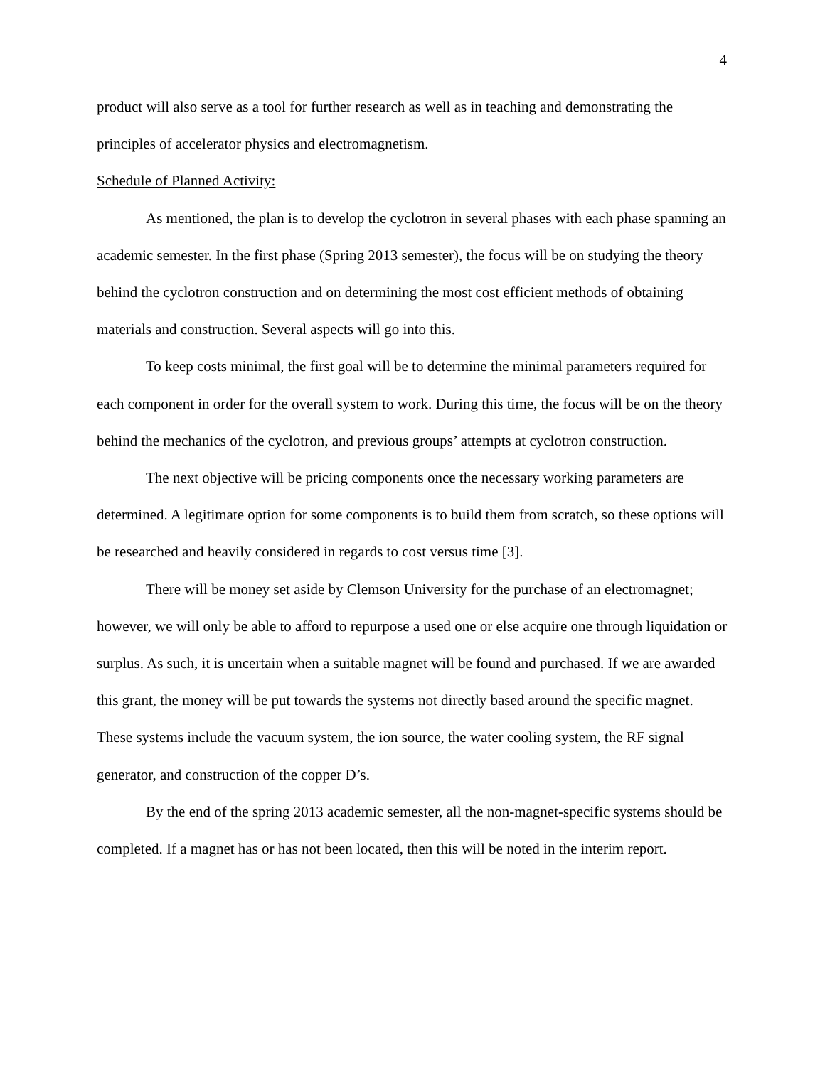4
product will also serve as a tool for further research as well as in teaching and demonstrating the principles of accelerator physics and electromagnetism.
Schedule of Planned Activity:
As mentioned, the plan is to develop the cyclotron in several phases with each phase spanning an academic semester. In the first phase (Spring 2013 semester), the focus will be on studying the theory behind the cyclotron construction and on determining the most cost efficient methods of obtaining materials and construction. Several aspects will go into this.
To keep costs minimal, the first goal will be to determine the minimal parameters required for each component in order for the overall system to work. During this time, the focus will be on the theory behind the mechanics of the cyclotron, and previous groups’ attempts at cyclotron construction.
The next objective will be pricing components once the necessary working parameters are determined. A legitimate option for some components is to build them from scratch, so these options will be researched and heavily considered in regards to cost versus time [3].
There will be money set aside by Clemson University for the purchase of an electromagnet; however, we will only be able to afford to repurpose a used one or else acquire one through liquidation or surplus. As such, it is uncertain when a suitable magnet will be found and purchased. If we are awarded this grant, the money will be put towards the systems not directly based around the specific magnet. These systems include the vacuum system, the ion source, the water cooling system, the RF signal generator, and construction of the copper D’s.
By the end of the spring 2013 academic semester, all the non-magnet-specific systems should be completed. If a magnet has or has not been located, then this will be noted in the interim report.